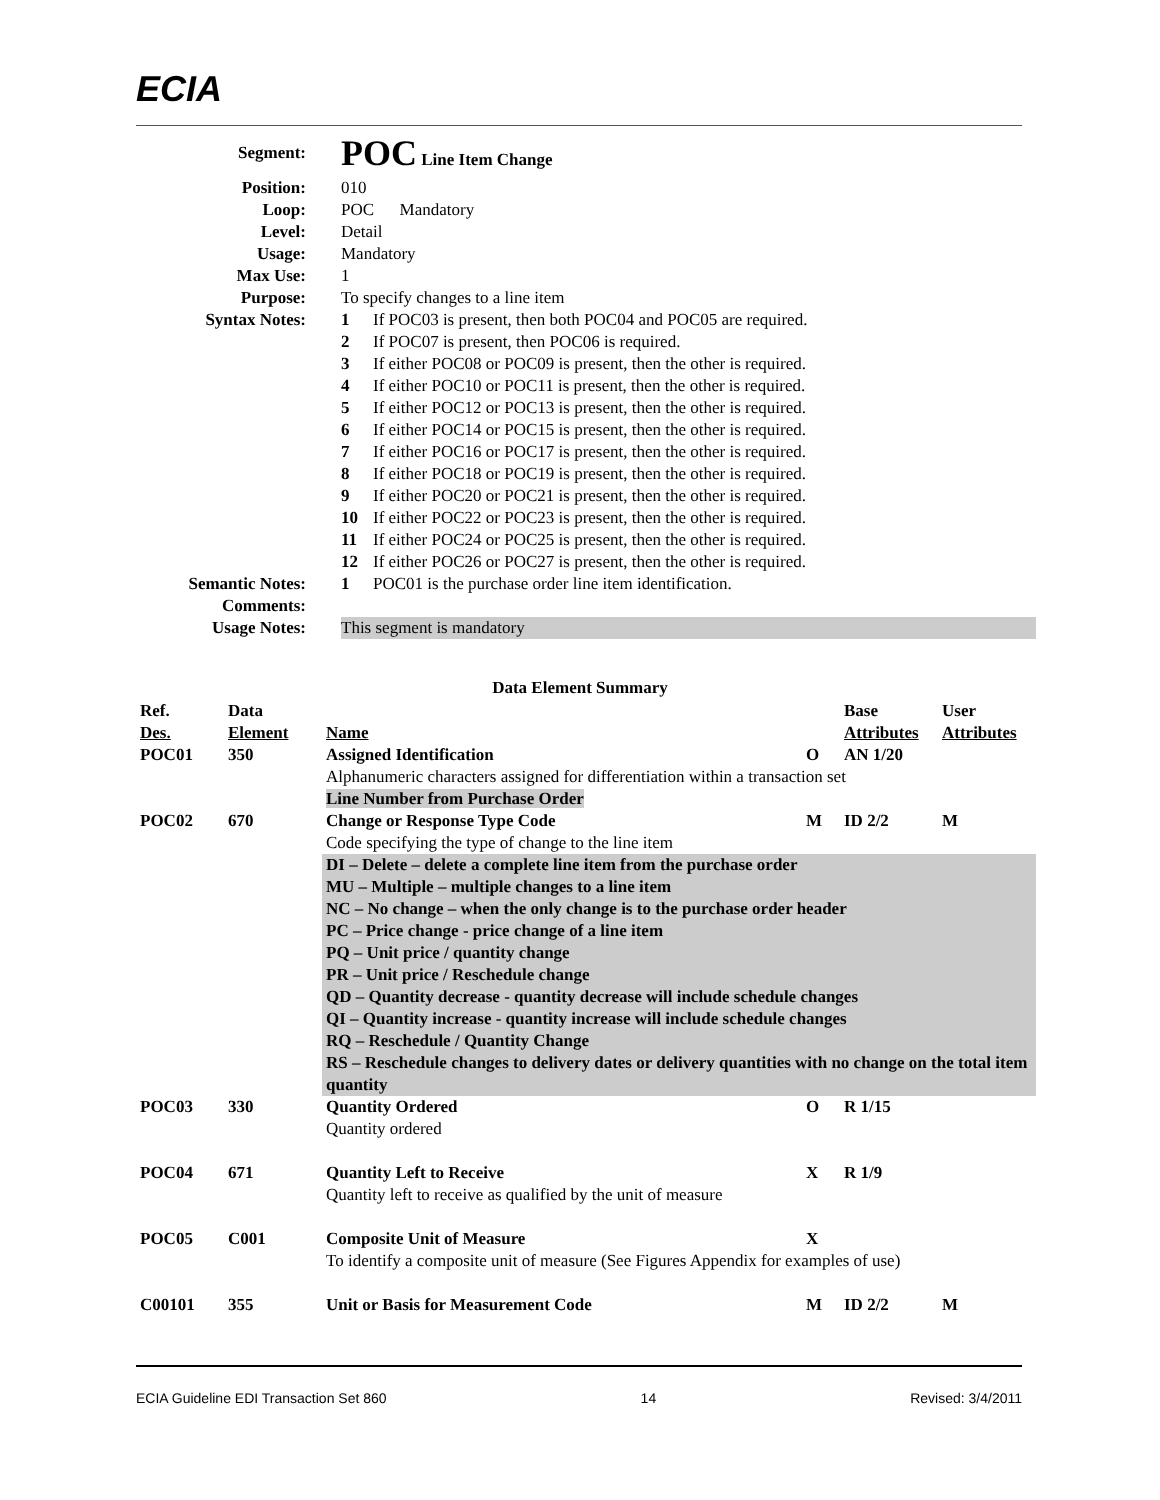ECIA
Segment:
POC Line Item Change
Position: 010
Loop: POC Mandatory
Level: Detail
Usage: Mandatory
Max Use: 1
Purpose: To specify changes to a line item
Syntax Notes: 1 If POC03 is present, then both POC04 and POC05 are required.
2 If POC07 is present, then POC06 is required.
3 If either POC08 or POC09 is present, then the other is required.
4 If either POC10 or POC11 is present, then the other is required.
5 If either POC12 or POC13 is present, then the other is required.
6 If either POC14 or POC15 is present, then the other is required.
7 If either POC16 or POC17 is present, then the other is required.
8 If either POC18 or POC19 is present, then the other is required.
9 If either POC20 or POC21 is present, then the other is required.
10 If either POC22 or POC23 is present, then the other is required.
11 If either POC24 or POC25 is present, then the other is required.
12 If either POC26 or POC27 is present, then the other is required.
Semantic Notes: 1 POC01 is the purchase order line item identification.
Comments:
Usage Notes: This segment is mandatory
Data Element Summary
| Ref. Des. | Data Element | Name | | Base Attributes | User Attributes |
| --- | --- | --- | --- | --- | --- |
| POC01 | 350 | Assigned Identification | O | AN 1/20 | |
| | | Alphanumeric characters assigned for differentiation within a transaction set Line Number from Purchase Order | | | |
| POC02 | 670 | Change or Response Type Code | M | ID 2/2 | M |
| | | Code specifying the type of change to the line item | | | |
| | | DI – Delete – delete a complete line item from the purchase order MU – Multiple – multiple changes to a line item NC – No change – when the only change is to the purchase order header PC – Price change - price change of a line item PQ – Unit price / quantity change PR – Unit price / Reschedule change QD – Quantity decrease - quantity decrease will include schedule changes QI – Quantity increase - quantity increase will include schedule changes RQ – Reschedule / Quantity Change RS – Reschedule changes to delivery dates or delivery quantities with no change on the total item quantity | | | |
| POC03 | 330 | Quantity Ordered | O | R 1/15 | |
| | | Quantity ordered | | | |
| POC04 | 671 | Quantity Left to Receive | X | R 1/9 | |
| | | Quantity left to receive as qualified by the unit of measure | | | |
| POC05 | C001 | Composite Unit of Measure | X | | |
| | | To identify a composite unit of measure (See Figures Appendix for examples of use) | | | |
| C00101 | 355 | Unit or Basis for Measurement Code | M | ID 2/2 | M |
ECIA Guideline EDI Transaction Set 860 14 Revised: 3/4/2011